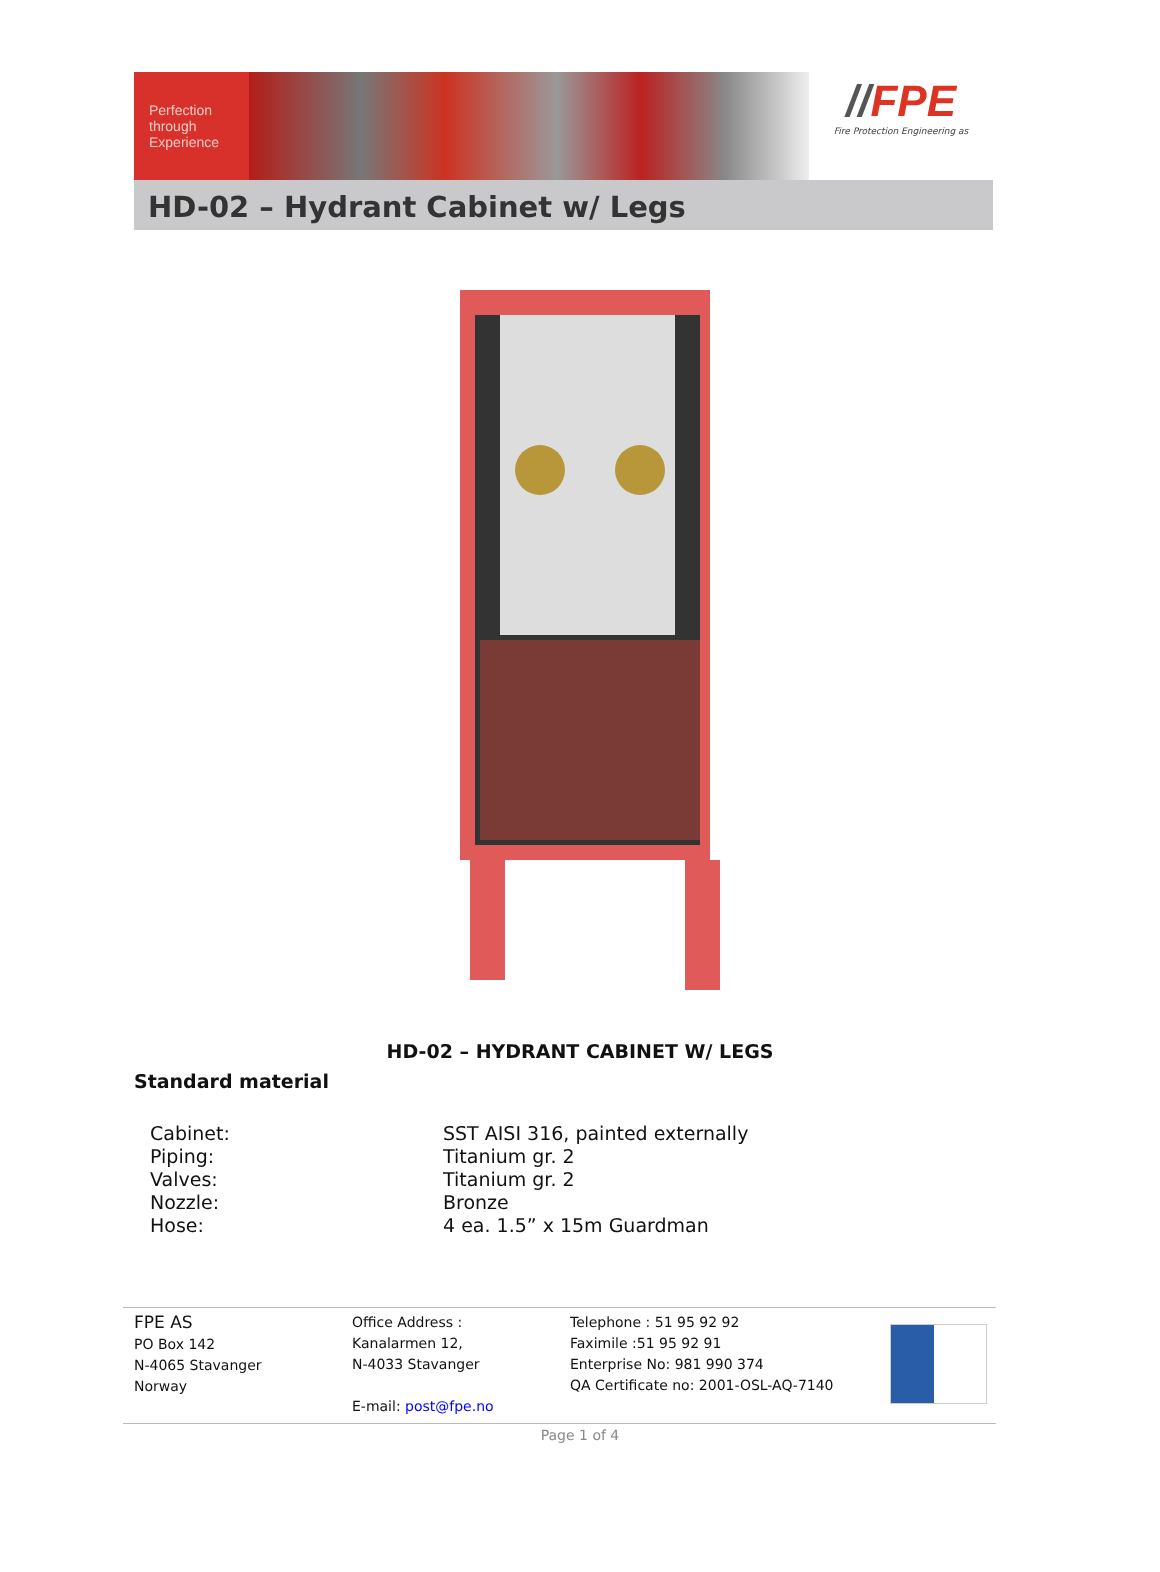Perfection
through
Experience
//FPE
Fire Protection Engineering as
HD-02 – Hydrant Cabinet w/ Legs
HD-02 – HYDRANT CABINET W/ LEGS
Standard material
| Cabinet: | SST AISI 316, painted externally |
| Piping: | Titanium gr. 2 |
| Valves: | Titanium gr. 2 |
| Nozzle: | Bronze |
| Hose: | 4 ea. 1.5” x 15m Guardman |
FPE AS
PO Box 142
N-4065 Stavanger
Norway
Office Address :
Kanalarmen 12,
N-4033 Stavanger
E-mail: post@fpe.no
Telephone : 51 95 92 92
Faximile :51 95 92 91
Enterprise No: 981 990 374
QA Certificate no: 2001-OSL-AQ-7140
Page 1 of 4